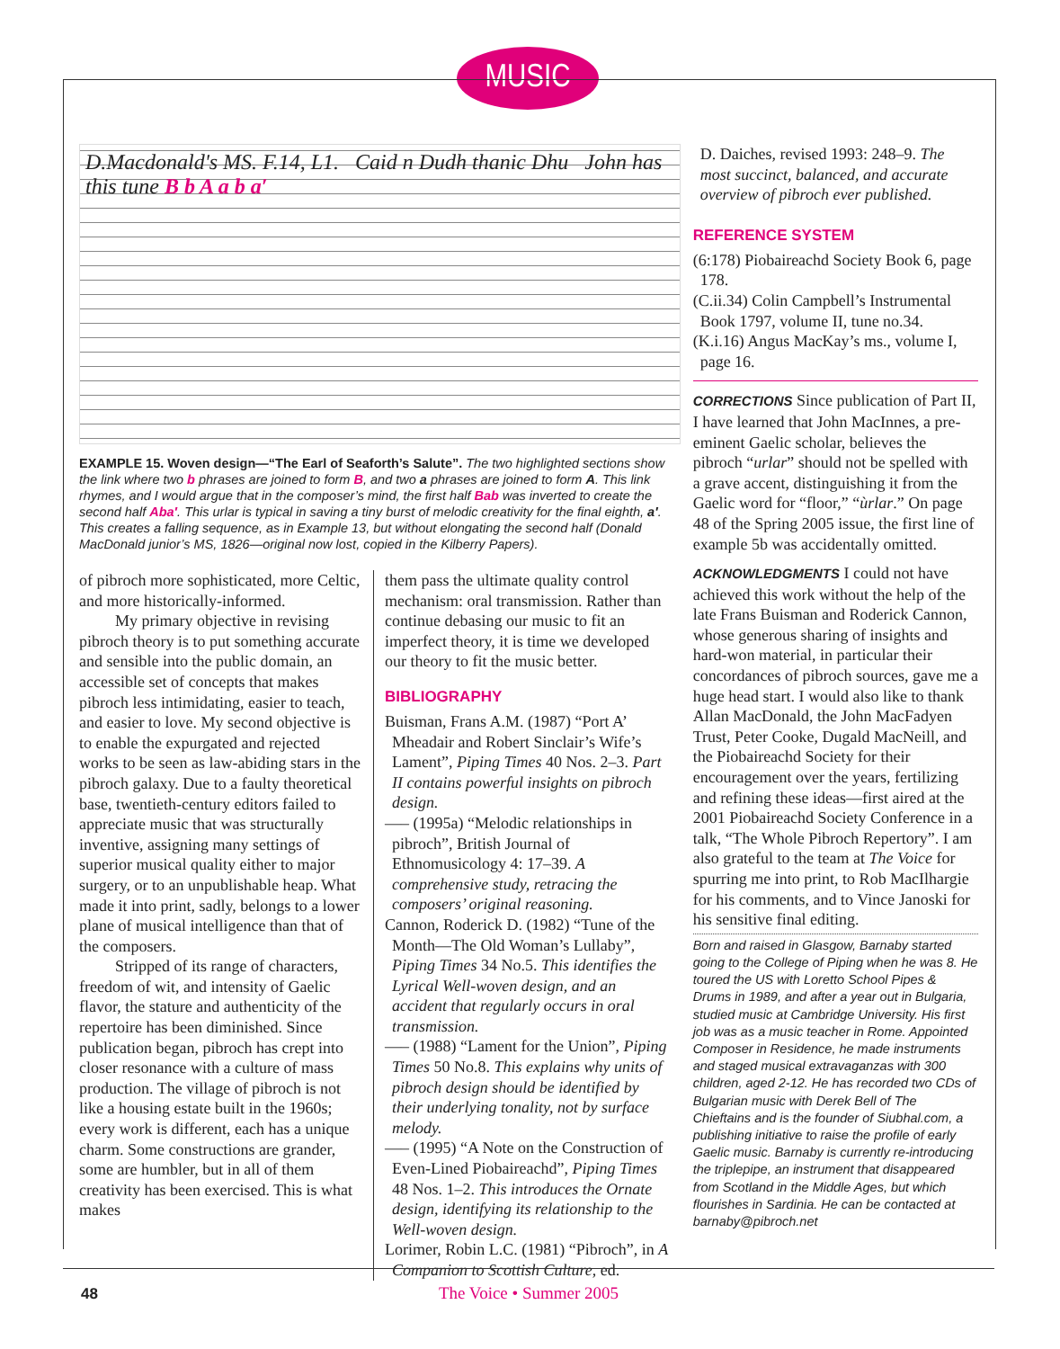MUSIC
D.Macdonald's MS. F.14, L1. Caid n Dudh thanic Dhu John has this tune B b A a b a′
EXAMPLE 15. Woven design—“The Earl of Seaforth’s Salute”. The two highlighted sections show the link where two b phrases are joined to form B, and two a phrases are joined to form A. This link rhymes, and I would argue that in the composer’s mind, the first half Bab was inverted to create the second half Aba′. This urlar is typical in saving a tiny burst of melodic creativity for the final eighth, a′. This creates a falling sequence, as in Example 13, but without elongating the second half (Donald MacDonald junior’s MS, 1826—original now lost, copied in the Kilberry Papers).
of pibroch more sophisticated, more Celtic, and more historically-informed.
My primary objective in revising pibroch theory is to put something accurate and sensible into the public domain, an accessible set of concepts that makes pibroch less intimidating, easier to teach, and easier to love. My second objective is to enable the expurgated and rejected works to be seen as law-abiding stars in the pibroch galaxy. Due to a faulty theoretical base, twentieth-century editors failed to appreciate music that was structurally inventive, assigning many settings of superior musical quality either to major surgery, or to an unpublishable heap. What made it into print, sadly, belongs to a lower plane of musical intelligence than that of the composers.
Stripped of its range of characters, freedom of wit, and intensity of Gaelic flavor, the stature and authenticity of the repertoire has been diminished. Since publication began, pibroch has crept into closer resonance with a culture of mass production. The village of pibroch is not like a housing estate built in the 1960s; every work is different, each has a unique charm. Some constructions are grander, some are humbler, but in all of them creativity has been exercised. This is what makes
them pass the ultimate quality control mechanism: oral transmission. Rather than continue debasing our music to fit an imperfect theory, it is time we developed our theory to fit the music better.
BIBLIOGRAPHY
Buisman, Frans A.M. (1987) “Port A’ Mheadair and Robert Sinclair’s Wife’s Lament”, Piping Times 40 Nos. 2–3. Part II contains powerful insights on pibroch design.
—– (1995a) “Melodic relationships in pibroch”, British Journal of Ethnomusicology 4: 17–39. A comprehensive study, retracing the composers’ original reasoning.
Cannon, Roderick D. (1982) “Tune of the Month—The Old Woman’s Lullaby”, Piping Times 34 No.5. This identifies the Lyrical Well-woven design, and an accident that regularly occurs in oral transmission.
—– (1988) “Lament for the Union”, Piping Times 50 No.8. This explains why units of pibroch design should be identified by their underlying tonality, not by surface melody.
—– (1995) “A Note on the Construction of Even-Lined Piobaireachd”, Piping Times 48 Nos. 1–2. This introduces the Ornate design, identifying its relationship to the Well-woven design.
Lorimer, Robin L.C. (1981) “Pibroch”, in A Companion to Scottish Culture, ed.
D. Daiches, revised 1993: 248–9. The most succinct, balanced, and accurate overview of pibroch ever published.
REFERENCE SYSTEM
(6:178) Piobaireachd Society Book 6, page 178.
(C.ii.34) Colin Campbell’s Instrumental Book 1797, volume II, tune no.34.
(K.i.16) Angus MacKay’s ms., volume I, page 16.
CORRECTIONS Since publication of Part II, I have learned that John MacInnes, a pre-eminent Gaelic scholar, believes the pibroch “urlar” should not be spelled with a grave accent, distinguishing it from the Gaelic word for “floor,” “ùrlar.” On page 48 of the Spring 2005 issue, the first line of example 5b was accidentally omitted.
ACKNOWLEDGMENTS I could not have achieved this work without the help of the late Frans Buisman and Roderick Cannon, whose generous sharing of insights and hard-won material, in particular their concordances of pibroch sources, gave me a huge head start. I would also like to thank Allan MacDonald, the John MacFadyen Trust, Peter Cooke, Dugald MacNeill, and the Piobaireachd Society for their encouragement over the years, fertilizing and refining these ideas—first aired at the 2001 Piobaireachd Society Conference in a talk, “The Whole Pibroch Repertory”. I am also grateful to the team at The Voice for spurring me into print, to Rob MacIlhargie for his comments, and to Vince Janoski for his sensitive final editing.
Born and raised in Glasgow, Barnaby started going to the College of Piping when he was 8. He toured the US with Loretto School Pipes & Drums in 1989, and after a year out in Bulgaria, studied music at Cambridge University. His first job was as a music teacher in Rome. Appointed Composer in Residence, he made instruments and staged musical extravaganzas with 300 children, aged 2-12. He has recorded two CDs of Bulgarian music with Derek Bell of The Chieftains and is the founder of Siubhal.com, a publishing initiative to raise the profile of early Gaelic music. Barnaby is currently re-introducing the triplepipe, an instrument that disappeared from Scotland in the Middle Ages, but which flourishes in Sardinia. He can be contacted at barnaby@pibroch.net
48
The Voice • Summer 2005